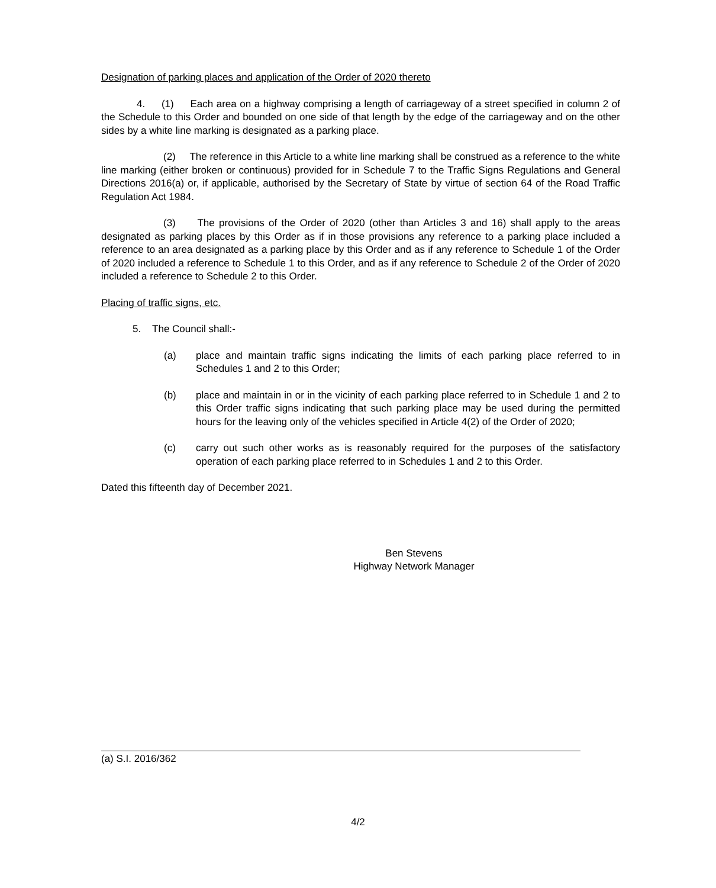Designation of parking places and application of the Order of 2020 thereto
4. (1) Each area on a highway comprising a length of carriageway of a street specified in column 2 of the Schedule to this Order and bounded on one side of that length by the edge of the carriageway and on the other sides by a white line marking is designated as a parking place.
(2) The reference in this Article to a white line marking shall be construed as a reference to the white line marking (either broken or continuous) provided for in Schedule 7 to the Traffic Signs Regulations and General Directions 2016(a) or, if applicable, authorised by the Secretary of State by virtue of section 64 of the Road Traffic Regulation Act 1984.
(3) The provisions of the Order of 2020 (other than Articles 3 and 16) shall apply to the areas designated as parking places by this Order as if in those provisions any reference to a parking place included a reference to an area designated as a parking place by this Order and as if any reference to Schedule 1 of the Order of 2020 included a reference to Schedule 1 to this Order, and as if any reference to Schedule 2 of the Order of 2020 included a reference to Schedule 2 to this Order.
Placing of traffic signs, etc.
5. The Council shall:-
(a) place and maintain traffic signs indicating the limits of each parking place referred to in Schedules 1 and 2 to this Order;
(b) place and maintain in or in the vicinity of each parking place referred to in Schedule 1 and 2 to this Order traffic signs indicating that such parking place may be used during the permitted hours for the leaving only of the vehicles specified in Article 4(2) of the Order of 2020;
(c) carry out such other works as is reasonably required for the purposes of the satisfactory operation of each parking place referred to in Schedules 1 and 2 to this Order.
Dated this fifteenth day of December 2021.
Ben Stevens
Highway Network Manager
(a) S.I. 2016/362
4/2